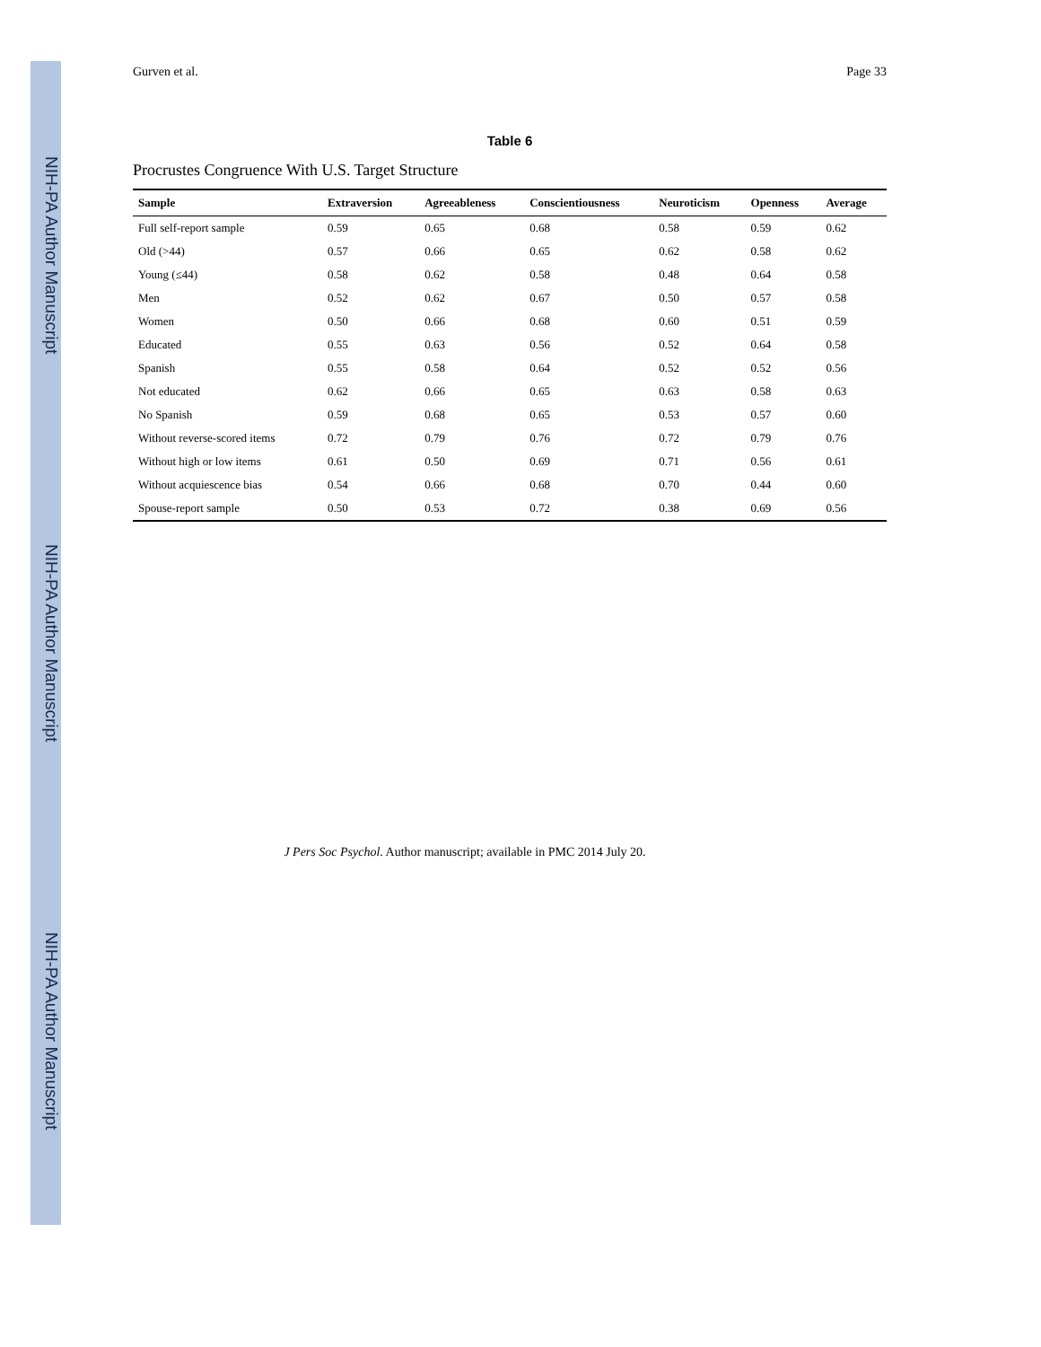NIH-PA Author Manuscript
NIH-PA Author Manuscript
NIH-PA Author Manuscript
Gurven et al. Page 33
Table 6
Procrustes Congruence With U.S. Target Structure
| Sample | Extraversion | Agreeableness | Conscientiousness | Neuroticism | Openness | Average |
| --- | --- | --- | --- | --- | --- | --- |
| Full self-report sample | 0.59 | 0.65 | 0.68 | 0.58 | 0.59 | 0.62 |
| Old (>44) | 0.57 | 0.66 | 0.65 | 0.62 | 0.58 | 0.62 |
| Young (≤44) | 0.58 | 0.62 | 0.58 | 0.48 | 0.64 | 0.58 |
| Men | 0.52 | 0.62 | 0.67 | 0.50 | 0.57 | 0.58 |
| Women | 0.50 | 0.66 | 0.68 | 0.60 | 0.51 | 0.59 |
| Educated | 0.55 | 0.63 | 0.56 | 0.52 | 0.64 | 0.58 |
| Spanish | 0.55 | 0.58 | 0.64 | 0.52 | 0.52 | 0.56 |
| Not educated | 0.62 | 0.66 | 0.65 | 0.63 | 0.58 | 0.63 |
| No Spanish | 0.59 | 0.68 | 0.65 | 0.53 | 0.57 | 0.60 |
| Without reverse-scored items | 0.72 | 0.79 | 0.76 | 0.72 | 0.79 | 0.76 |
| Without high or low items | 0.61 | 0.50 | 0.69 | 0.71 | 0.56 | 0.61 |
| Without acquiescence bias | 0.54 | 0.66 | 0.68 | 0.70 | 0.44 | 0.60 |
| Spouse-report sample | 0.50 | 0.53 | 0.72 | 0.38 | 0.69 | 0.56 |
J Pers Soc Psychol. Author manuscript; available in PMC 2014 July 20.